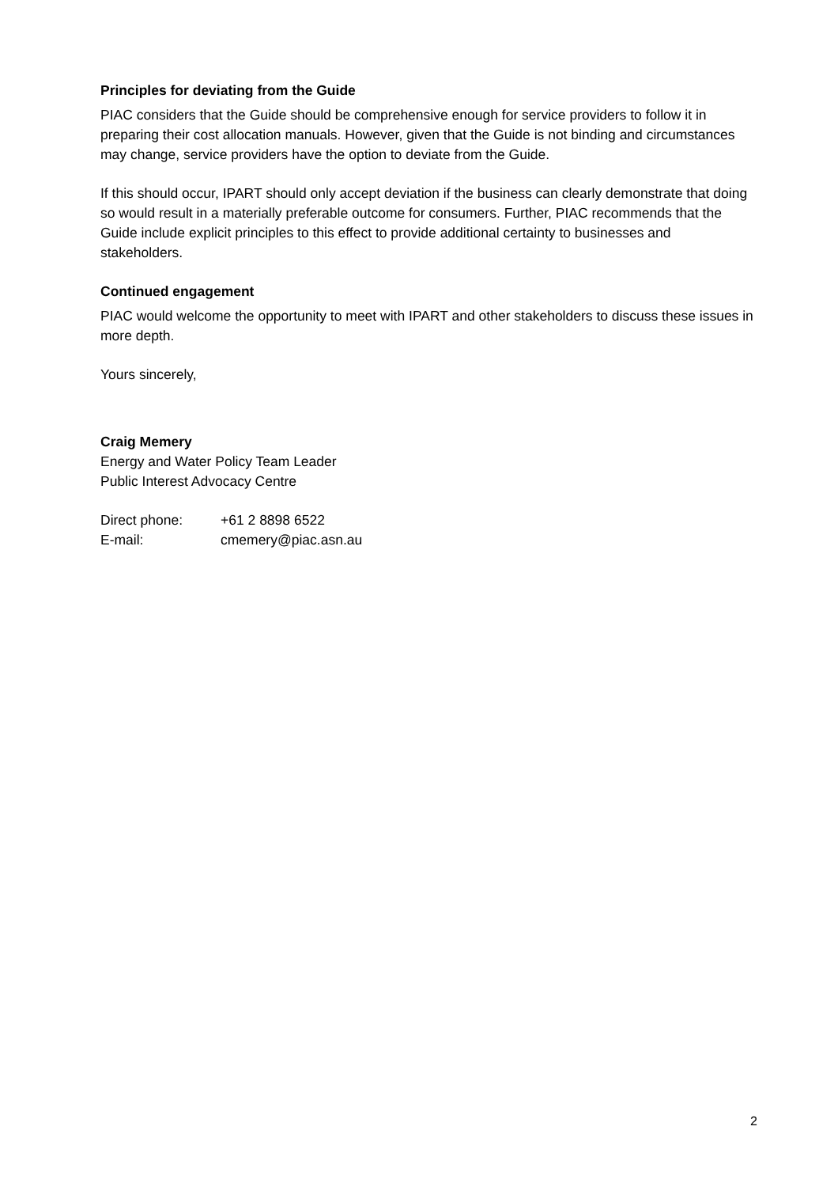Principles for deviating from the Guide
PIAC considers that the Guide should be comprehensive enough for service providers to follow it in preparing their cost allocation manuals. However, given that the Guide is not binding and circumstances may change, service providers have the option to deviate from the Guide.
If this should occur, IPART should only accept deviation if the business can clearly demonstrate that doing so would result in a materially preferable outcome for consumers. Further, PIAC recommends that the Guide include explicit principles to this effect to provide additional certainty to businesses and stakeholders.
Continued engagement
PIAC would welcome the opportunity to meet with IPART and other stakeholders to discuss these issues in more depth.
Yours sincerely,
Craig Memery
Energy and Water Policy Team Leader
Public Interest Advocacy Centre
| Direct phone: | +61 2 8898 6522 |
| E-mail: | cmemery@piac.asn.au |
2